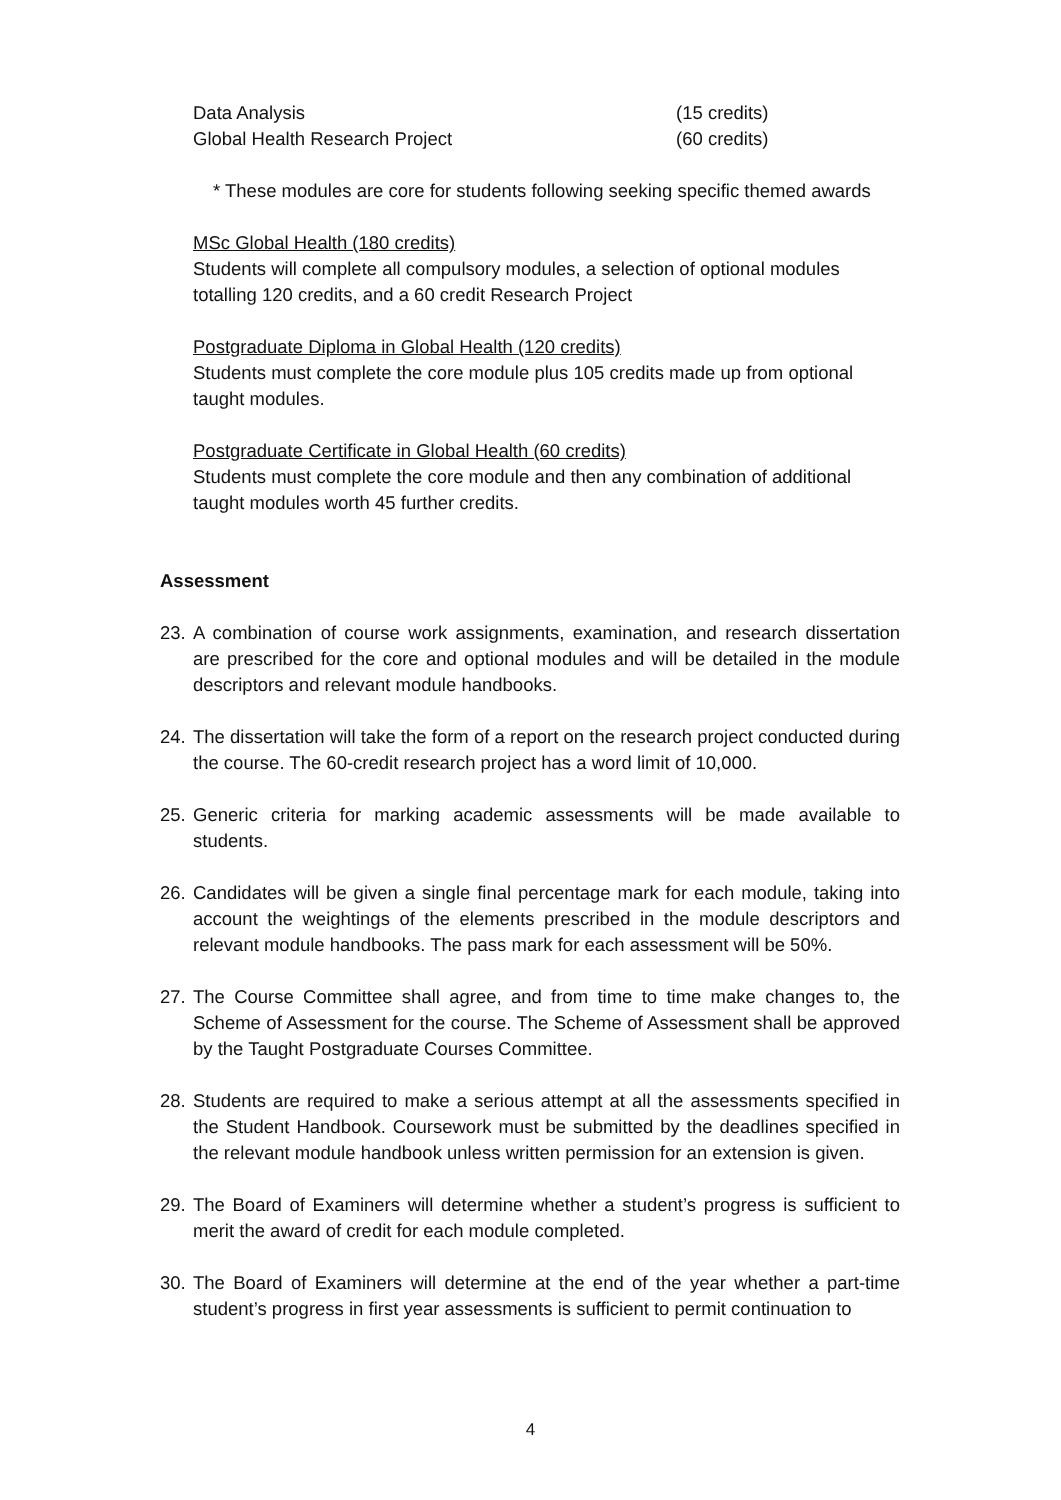Data Analysis (15 credits)
Global Health Research Project (60 credits)
* These modules are core for students following seeking specific themed awards
MSc Global Health (180 credits)
Students will complete all compulsory modules, a selection of optional modules totalling 120 credits, and a 60 credit Research Project
Postgraduate Diploma in Global Health (120 credits)
Students must complete the core module plus 105 credits made up from optional taught modules.
Postgraduate Certificate in Global Health (60 credits)
Students must complete the core module and then any combination of additional taught modules worth 45 further credits.
Assessment
23. A combination of course work assignments, examination, and research dissertation are prescribed for the core and optional modules and will be detailed in the module descriptors and relevant module handbooks.
24. The dissertation will take the form of a report on the research project conducted during the course. The 60-credit research project has a word limit of 10,000.
25. Generic criteria for marking academic assessments will be made available to students.
26. Candidates will be given a single final percentage mark for each module, taking into account the weightings of the elements prescribed in the module descriptors and relevant module handbooks. The pass mark for each assessment will be 50%.
27. The Course Committee shall agree, and from time to time make changes to, the Scheme of Assessment for the course. The Scheme of Assessment shall be approved by the Taught Postgraduate Courses Committee.
28. Students are required to make a serious attempt at all the assessments specified in the Student Handbook. Coursework must be submitted by the deadlines specified in the relevant module handbook unless written permission for an extension is given.
29. The Board of Examiners will determine whether a student’s progress is sufficient to merit the award of credit for each module completed.
30. The Board of Examiners will determine at the end of the year whether a part-time student’s progress in first year assessments is sufficient to permit continuation to
4